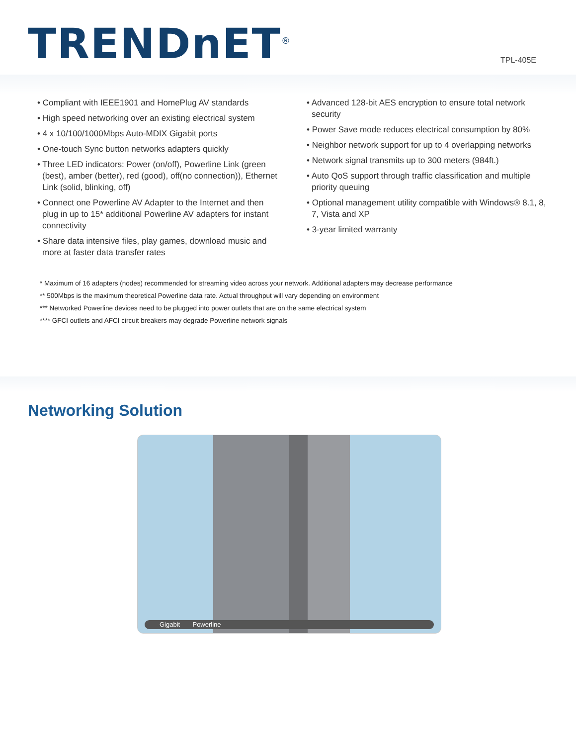TRENDnET<sup>®</sup>
TPL-405E
• Compliant with IEEE1901 and HomePlug AV standards
• High speed networking over an existing electrical system
• 4 x 10/100/1000Mbps Auto-MDIX Gigabit ports
• One-touch Sync button networks adapters quickly
• Three LED indicators: Power (on/off), Powerline Link (green (best), amber (better), red (good), off(no connection)), Ethernet Link (solid, blinking, off)
• Connect one Powerline AV Adapter to the Internet and then plug in up to 15* additional Powerline AV adapters for instant connectivity
• Share data intensive files, play games, download music and more at faster data transfer rates
• Advanced 128-bit AES encryption to ensure total network security
• Power Save mode reduces electrical consumption by 80%
• Neighbor network support for up to 4 overlapping networks
• Network signal transmits up to 300 meters (984ft.)
• Auto QoS support through traffic classification and multiple priority queuing
• Optional management utility compatible with Windows® 8.1, 8, 7, Vista and XP
• 3-year limited warranty
* Maximum of 16 adapters (nodes) recommended for streaming video across your network. Additional adapters may decrease performance
** 500Mbps is the maximum theoretical Powerline data rate. Actual throughput will vary depending on environment
*** Networked Powerline devices need to be plugged into power outlets that are on the same electrical system
**** GFCI outlets and AFCI circuit breakers may degrade Powerline network signals
Networking Solution
Gigabit Powerline